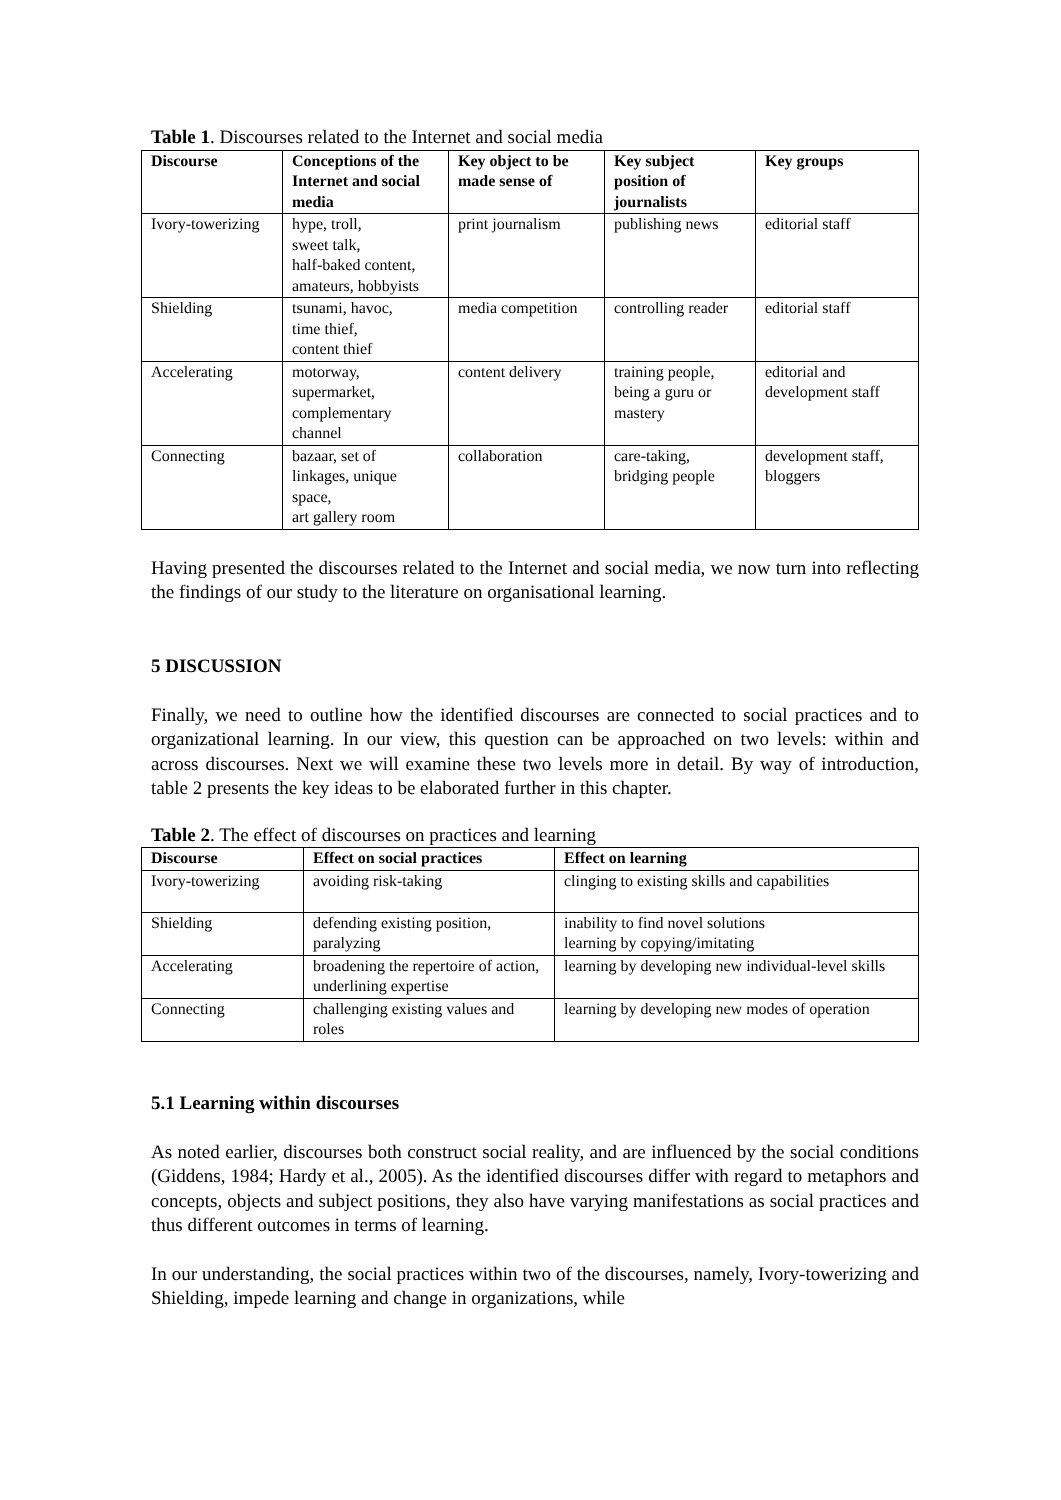Table 1. Discourses related to the Internet and social media
| Discourse | Conceptions of the Internet and social media | Key object to be made sense of | Key subject position of journalists | Key groups |
| --- | --- | --- | --- | --- |
| Ivory-towerizing | hype, troll, sweet talk, half-baked content, amateurs, hobbyists | print journalism | publishing news | editorial staff |
| Shielding | tsunami, havoc, time thief, content thief | media competition | controlling reader | editorial staff |
| Accelerating | motorway, supermarket, complementary channel | content delivery | training people, being a guru or mastery | editorial and development staff |
| Connecting | bazaar, set of linkages, unique space, art gallery room | collaboration | care-taking, bridging people | development staff, bloggers |
Having presented the discourses related to the Internet and social media, we now turn into reflecting the findings of our study to the literature on organisational learning.
5 DISCUSSION
Finally, we need to outline how the identified discourses are connected to social practices and to organizational learning. In our view, this question can be approached on two levels: within and across discourses. Next we will examine these two levels more in detail. By way of introduction, table 2 presents the key ideas to be elaborated further in this chapter.
Table 2. The effect of discourses on practices and learning
| Discourse | Effect on social practices | Effect on learning |
| --- | --- | --- |
| Ivory-towerizing | avoiding risk-taking | clinging to existing skills and capabilities |
| Shielding | defending existing position, paralyzing | inability to find novel solutions learning by copying/imitating |
| Accelerating | broadening the repertoire of action, underlining expertise | learning by developing new individual-level skills |
| Connecting | challenging existing values and roles | learning by developing new modes of operation |
5.1 Learning within discourses
As noted earlier, discourses both construct social reality, and are influenced by the social conditions (Giddens, 1984; Hardy et al., 2005). As the identified discourses differ with regard to metaphors and concepts, objects and subject positions, they also have varying manifestations as social practices and thus different outcomes in terms of learning.
In our understanding, the social practices within two of the discourses, namely, Ivory-towerizing and Shielding, impede learning and change in organizations, while